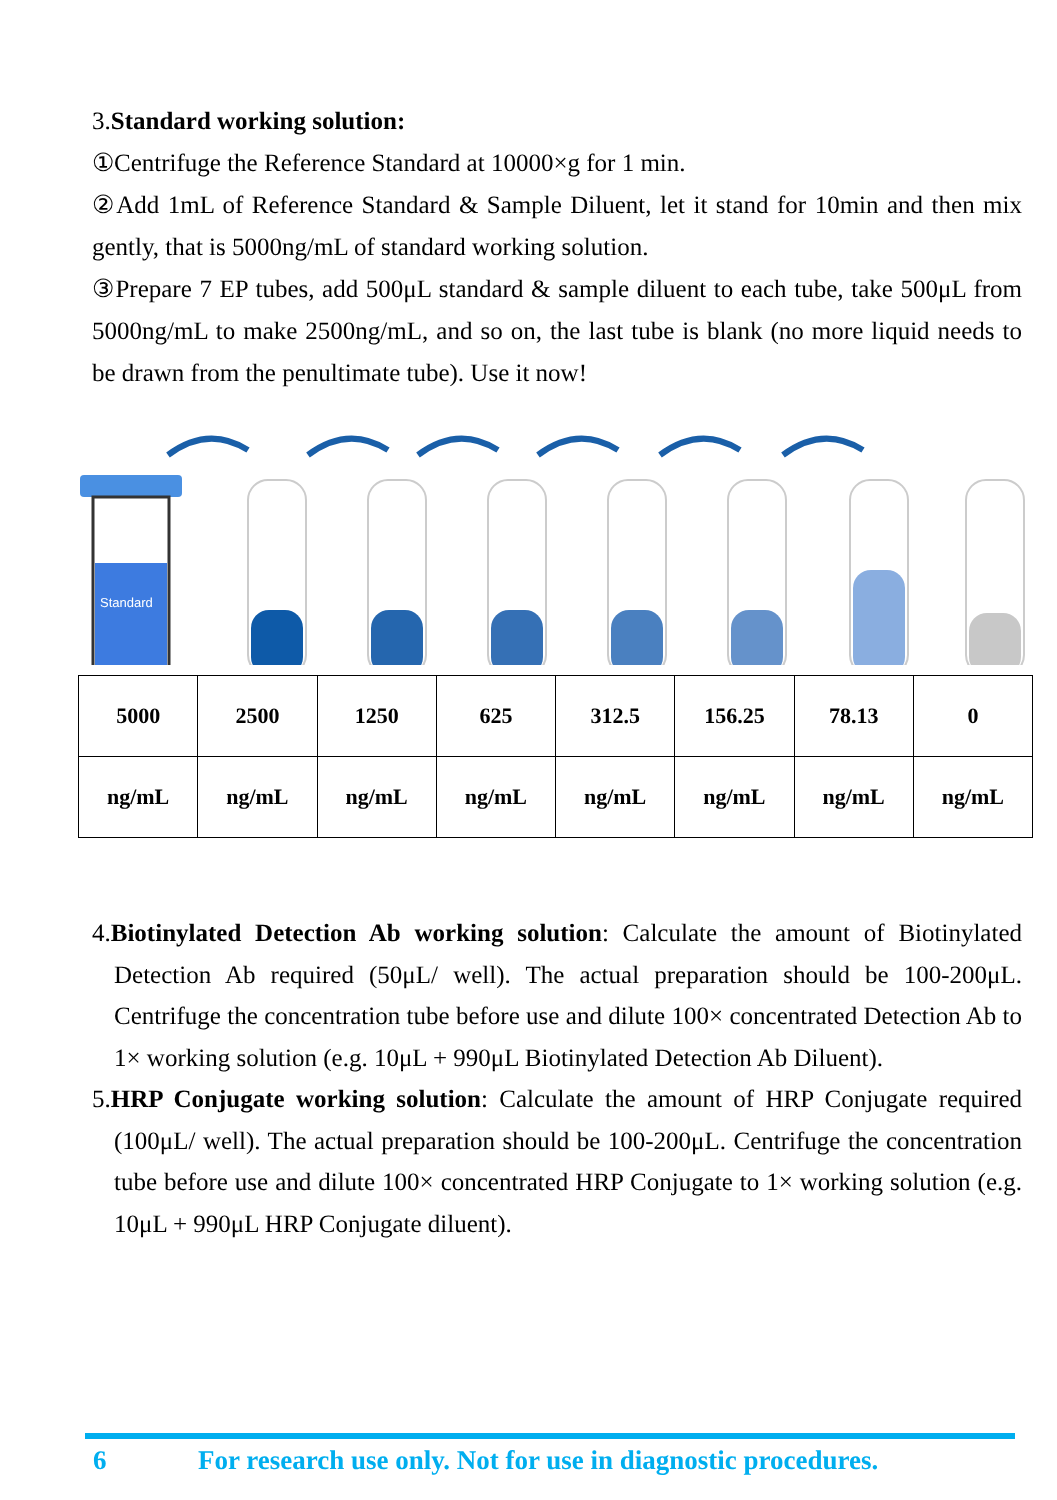3.Standard working solution:
①Centrifuge the Reference Standard at 10000×g for 1 min.
②Add 1mL of Reference Standard & Sample Diluent, let it stand for 10min and then mix gently, that is 5000ng/mL of standard working solution.
③Prepare 7 EP tubes, add 500μL standard & sample diluent to each tube, take 500μL from 5000ng/mL to make 2500ng/mL, and so on, the last tube is blank (no more liquid needs to be drawn from the penultimate tube). Use it now!
Standard
| 5000 | 2500 | 1250 | 625 | 312.5 | 156.25 | 78.13 | 0 |
| ng/mL | ng/mL | ng/mL | ng/mL | ng/mL | ng/mL | ng/mL | ng/mL |
4.Biotinylated Detection Ab working solution: Calculate the amount of Biotinylated Detection Ab required (50μL/ well). The actual preparation should be 100-200μL. Centrifuge the concentration tube before use and dilute 100× concentrated Detection Ab to 1× working solution (e.g. 10μL + 990μL Biotinylated Detection Ab Diluent).
5.HRP Conjugate working solution: Calculate the amount of HRP Conjugate required (100μL/ well). The actual preparation should be 100-200μL. Centrifuge the concentration tube before use and dilute 100× concentrated HRP Conjugate to 1× working solution (e.g. 10μL + 990μL HRP Conjugate diluent).
6 For research use only. Not for use in diagnostic procedures.